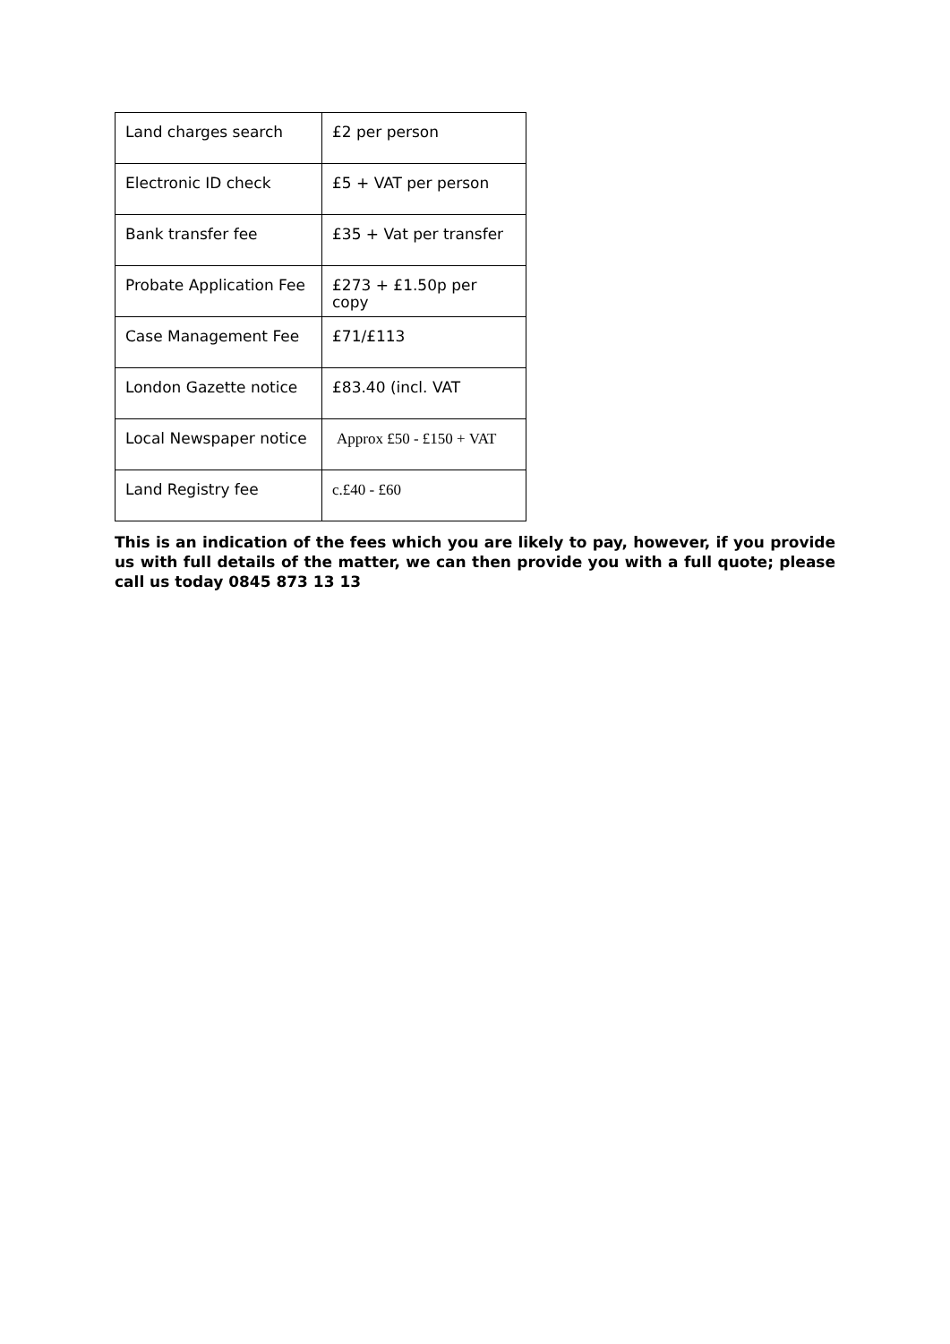| Land charges search | £2 per person |
| Electronic ID check | £5 + VAT per person |
| Bank transfer fee | £35 + Vat per transfer |
| Probate Application Fee | £273 + £1.50p per copy |
| Case Management Fee | £71/£113 |
| London Gazette notice | £83.40 (incl. VAT |
| Local Newspaper notice | Approx £50 - £150 + VAT |
| Land Registry fee | c.£40 - £60 |
This is an indication of the fees which you are likely to pay, however, if you provide us with full details of the matter, we can then provide you with a full quote; please call us today 0845 873 13 13